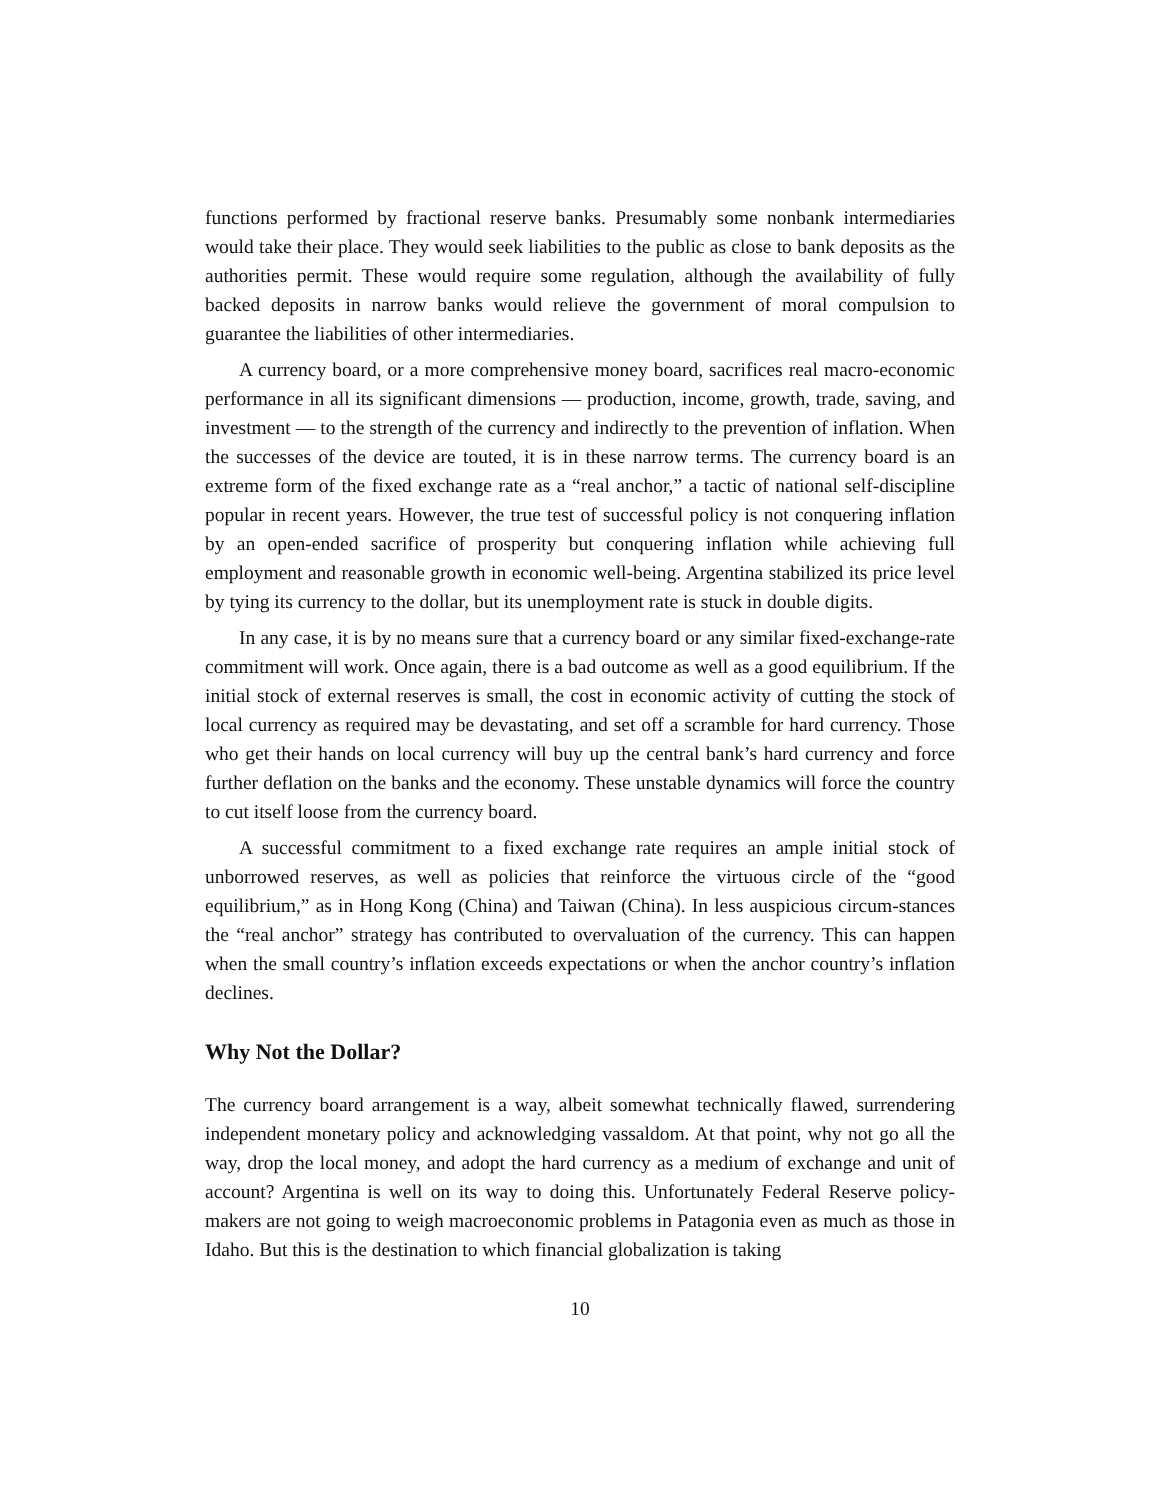functions performed by fractional reserve banks. Presumably some nonbank intermediaries would take their place. They would seek liabilities to the public as close to bank deposits as the authorities permit. These would require some regulation, although the availability of fully backed deposits in narrow banks would relieve the government of moral compulsion to guarantee the liabilities of other intermediaries.
A currency board, or a more comprehensive money board, sacrifices real macro-economic performance in all its significant dimensions — production, income, growth, trade, saving, and investment — to the strength of the currency and indirectly to the prevention of inflation. When the successes of the device are touted, it is in these narrow terms. The currency board is an extreme form of the fixed exchange rate as a “real anchor,” a tactic of national self-discipline popular in recent years. However, the true test of successful policy is not conquering inflation by an open-ended sacrifice of prosperity but conquering inflation while achieving full employment and reasonable growth in economic well-being. Argentina stabilized its price level by tying its currency to the dollar, but its unemployment rate is stuck in double digits.
In any case, it is by no means sure that a currency board or any similar fixed-exchange-rate commitment will work. Once again, there is a bad outcome as well as a good equilibrium. If the initial stock of external reserves is small, the cost in economic activity of cutting the stock of local currency as required may be devastating, and set off a scramble for hard currency. Those who get their hands on local currency will buy up the central bank’s hard currency and force further deflation on the banks and the economy. These unstable dynamics will force the country to cut itself loose from the currency board.
A successful commitment to a fixed exchange rate requires an ample initial stock of unborrowed reserves, as well as policies that reinforce the virtuous circle of the “good equilibrium,” as in Hong Kong (China) and Taiwan (China). In less auspicious circum-stances the “real anchor” strategy has contributed to overvaluation of the currency. This can happen when the small country’s inflation exceeds expectations or when the anchor country’s inflation declines.
Why Not the Dollar?
The currency board arrangement is a way, albeit somewhat technically flawed, surrendering independent monetary policy and acknowledging vassaldom. At that point, why not go all the way, drop the local money, and adopt the hard currency as a medium of exchange and unit of account? Argentina is well on its way to doing this. Unfortunately Federal Reserve policy-makers are not going to weigh macroeconomic problems in Patagonia even as much as those in Idaho. But this is the destination to which financial globalization is taking
10